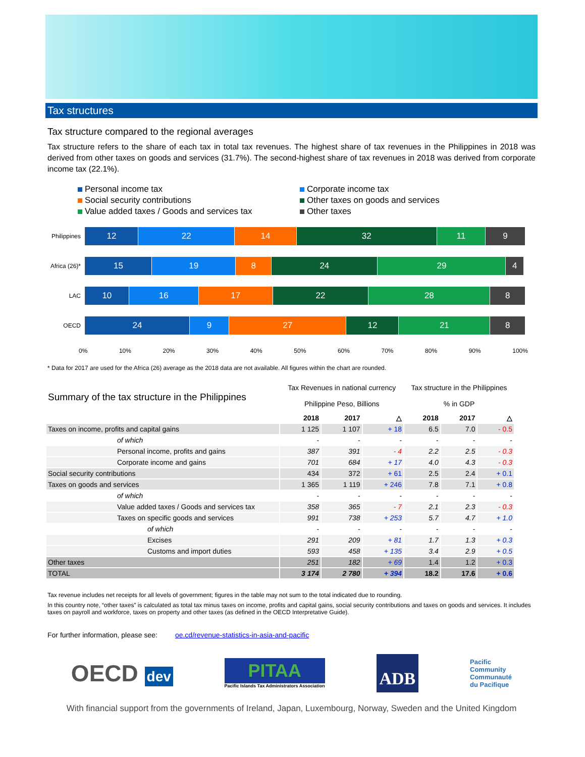Tax structures
Tax structure compared to the regional averages
Tax structure refers to the share of each tax in total tax revenues. The highest share of tax revenues in the Philippines in 2018 was derived from other taxes on goods and services (31.7%). The second-highest share of tax revenues in 2018 was derived from corporate income tax (22.1%).
Personal income tax
Corporate income tax
Social security contributions
Other taxes on goods and services
Value added taxes / Goods and services tax
Other taxes
Philippines
12 22 14 32 11 9
Africa (26)*
15 19 8 24 29 4
LAC
10 16 17 22 28 8
OECD
24 9 27 12 21 8
0% 10% 20% 30% 40% 50% 60% 70% 80% 90% 100%
* Data for 2017 are used for the Africa (26) average as the 2018 data are not available. All figures within the chart are rounded.
| Summary of the tax structure in the Philippines | Tax Revenues in national currency Philippine Peso, Billions | | | Tax structure in the Philippines % in GDP | | |
| | 2018 | 2017 | △ | 2018 | 2017 | △ |
| Taxes on income, profits and capital gains | 1 125 | 1 107 | + 18 | 6.5 | 7.0 | - 0.5 |
| of which | - | - | - | - | - | - |
| Personal income, profits and gains | 387 | 391 | - 4 | 2.2 | 2.5 | - 0.3 |
| Corporate income and gains | 701 | 684 | + 17 | 4.0 | 4.3 | - 0.3 |
| Social security contributions | 434 | 372 | + 61 | 2.5 | 2.4 | + 0.1 |
| Taxes on goods and services | 1 365 | 1 119 | + 246 | 7.8 | 7.1 | + 0.8 |
| of which | - | - | - | - | - | - |
| Value added taxes / Goods and services tax | 358 | 365 | - 7 | 2.1 | 2.3 | - 0.3 |
| Taxes on specific goods and services | 991 | 738 | + 253 | 5.7 | 4.7 | + 1.0 |
| of which | - | - | - | - | - | - |
| Excises | 291 | 209 | + 81 | 1.7 | 1.3 | + 0.3 |
| Customs and import duties | 593 | 458 | + 135 | 3.4 | 2.9 | + 0.5 |
| Other taxes | 251 | 182 | + 69 | 1.4 | 1.2 | + 0.3 |
| TOTAL | 3 174 | 2 780 | + 394 | 18.2 | 17.6 | + 0.6 |
Tax revenue includes net receipts for all levels of government; figures in the table may not sum to the total indicated due to rounding.
In this country note, “other taxes” is calculated as total tax minus taxes on income, profits and capital gains, social security contributions and taxes on goods and services. It includes taxes on payroll and workforce, taxes on property and other taxes (as defined in the OECD Interpretative Guide).
For further information, please see: oe.cd/revenue-statistics-in-asia-and-pacific
OECD dev
PITAA
Pacific Islands Tax Administrators Association
ADB
Pacific
Community
Communauté
du Pacifique
With financial support from the governments of Ireland, Japan, Luxembourg, Norway, Sweden and the United Kingdom